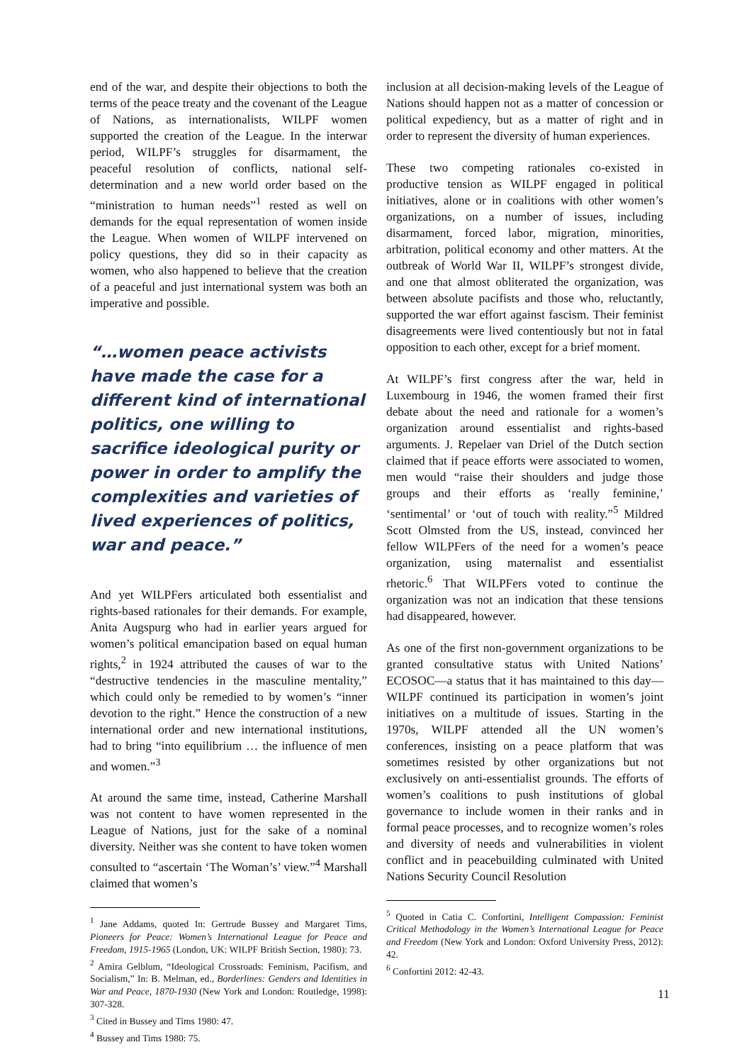end of the war, and despite their objections to both the terms of the peace treaty and the covenant of the League of Nations, as internationalists, WILPF women supported the creation of the League. In the interwar period, WILPF’s struggles for disarmament, the peaceful resolution of conflicts, national self-determination and a new world order based on the “ministration to human needs”<sup>1</sup> rested as well on demands for the equal representation of women inside the League. When women of WILPF intervened on policy questions, they did so in their capacity as women, who also happened to believe that the creation of a peaceful and just international system was both an imperative and possible.
“…women peace activists have made the case for a different kind of international politics, one willing to sacrifice ideological purity or power in order to amplify the complexities and varieties of lived experiences of politics, war and peace.”
And yet WILPFers articulated both essentialist and rights-based rationales for their demands. For example, Anita Augspurg who had in earlier years argued for women’s political emancipation based on equal human rights,<sup>2</sup> in 1924 attributed the causes of war to the “destructive tendencies in the masculine mentality,” which could only be remedied to by women’s “inner devotion to the right.” Hence the construction of a new international order and new international institutions, had to bring “into equilibrium … the influence of men and women.”<sup>3</sup>
At around the same time, instead, Catherine Marshall was not content to have women represented in the League of Nations, just for the sake of a nominal diversity. Neither was she content to have token women consulted to “ascertain ‘The Woman’s’ view.”<sup>4</sup> Marshall claimed that women’s
<sup>1</sup> Jane Addams, quoted In: Gertrude Bussey and Margaret Tims, Pioneers for Peace: Women’s International League for Peace and Freedom, 1915-1965 (London, UK: WILPF British Section, 1980): 73.
<sup>2</sup> Amira Gelblum, “Ideological Crossroads: Feminism, Pacifism, and Socialism,” In: B. Melman, ed., Borderlines: Genders and Identities in War and Peace, 1870-1930 (New York and London: Routledge, 1998): 307-328.
<sup>3</sup> Cited in Bussey and Tims 1980: 47.
<sup>4</sup> Bussey and Tims 1980: 75.
inclusion at all decision-making levels of the League of Nations should happen not as a matter of concession or political expediency, but as a matter of right and in order to represent the diversity of human experiences.
These two competing rationales co-existed in productive tension as WILPF engaged in political initiatives, alone or in coalitions with other women’s organizations, on a number of issues, including disarmament, forced labor, migration, minorities, arbitration, political economy and other matters. At the outbreak of World War II, WILPF’s strongest divide, and one that almost obliterated the organization, was between absolute pacifists and those who, reluctantly, supported the war effort against fascism. Their feminist disagreements were lived contentiously but not in fatal opposition to each other, except for a brief moment.
At WILPF’s first congress after the war, held in Luxembourg in 1946, the women framed their first debate about the need and rationale for a women’s organization around essentialist and rights-based arguments. J. Repelaer van Driel of the Dutch section claimed that if peace efforts were associated to women, men would “raise their shoulders and judge those groups and their efforts as ‘really feminine,’ ‘sentimental’ or ‘out of touch with reality.”<sup>5</sup> Mildred Scott Olmsted from the US, instead, convinced her fellow WILPFers of the need for a women’s peace organization, using maternalist and essentialist rhetoric.<sup>6</sup> That WILPFers voted to continue the organization was not an indication that these tensions had disappeared, however.
As one of the first non-government organizations to be granted consultative status with United Nations’ ECOSOC—a status that it has maintained to this day—WILPF continued its participation in women’s joint initiatives on a multitude of issues. Starting in the 1970s, WILPF attended all the UN women’s conferences, insisting on a peace platform that was sometimes resisted by other organizations but not exclusively on anti-essentialist grounds. The efforts of women’s coalitions to push institutions of global governance to include women in their ranks and in formal peace processes, and to recognize women’s roles and diversity of needs and vulnerabilities in violent conflict and in peacebuilding culminated with United Nations Security Council Resolution
<sup>5</sup> Quoted in Catia C. Confortini, Intelligent Compassion: Feminist Critical Methodology in the Women’s International League for Peace and Freedom (New York and London: Oxford University Press, 2012): 42.
<sup>6</sup> Confortini 2012: 42-43.
11